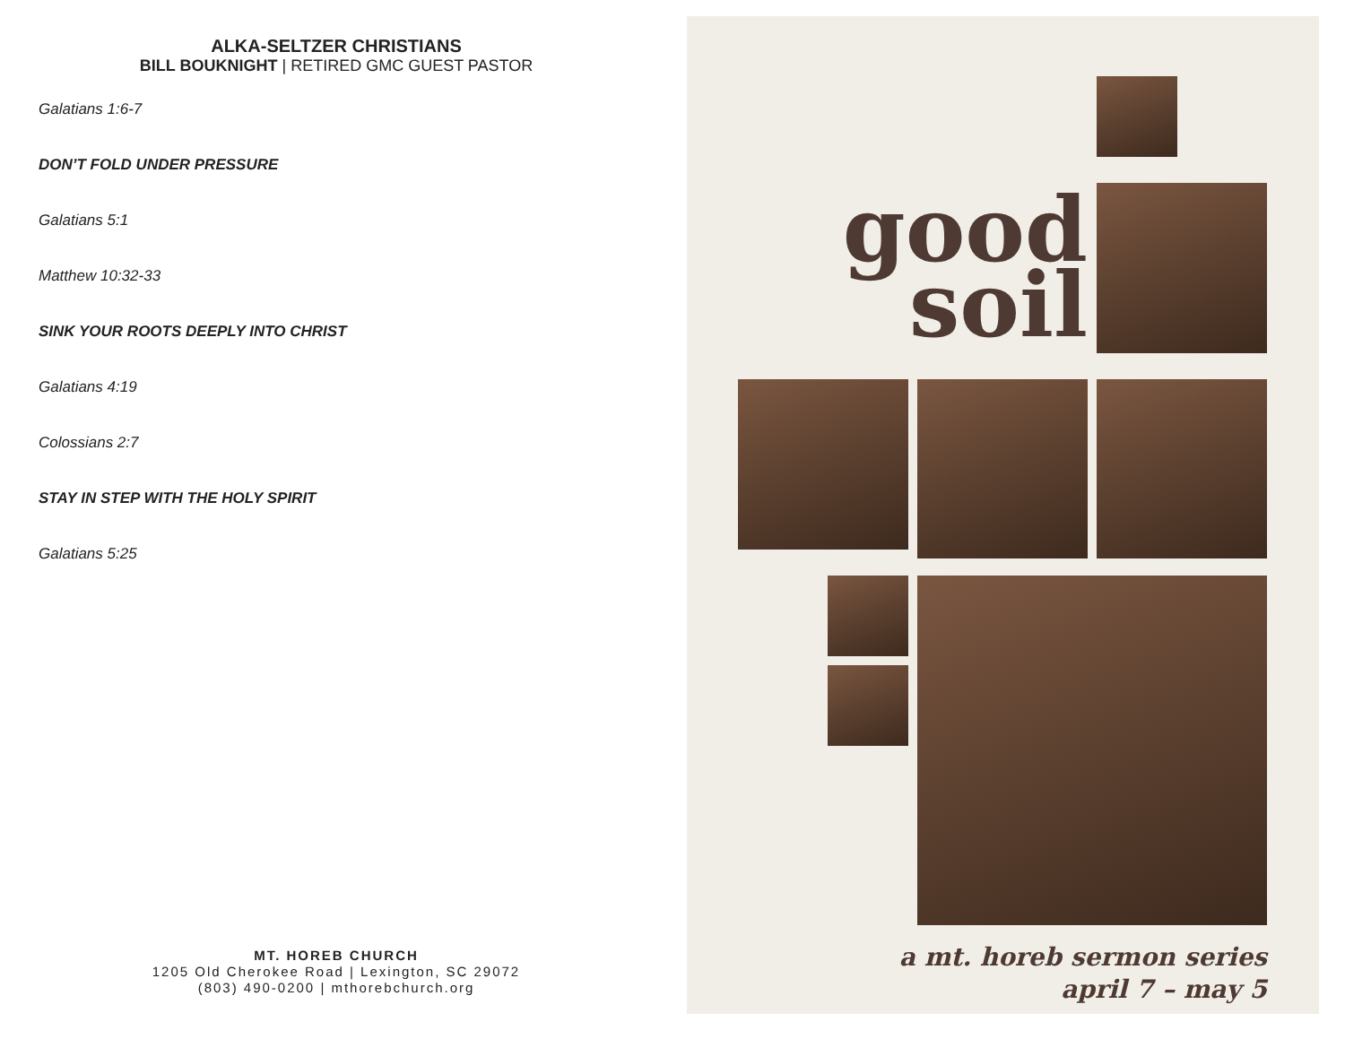ALKA-SELTZER CHRISTIANS
BILL BOUKNIGHT | RETIRED GMC GUEST PASTOR
Galatians 1:6-7
DON’T FOLD UNDER PRESSURE
Galatians 5:1
Matthew 10:32-33
SINK YOUR ROOTS DEEPLY INTO CHRIST
Galatians 4:19
Colossians 2:7
STAY IN STEP WITH THE HOLY SPIRIT
Galatians 5:25
MT. HOREB CHURCH
1205 Old Cherokee Road | Lexington, SC 29072
(803) 490-0200 | mthorebchurch.org
good
soil
a mt. horeb sermon series
april 7 – may 5